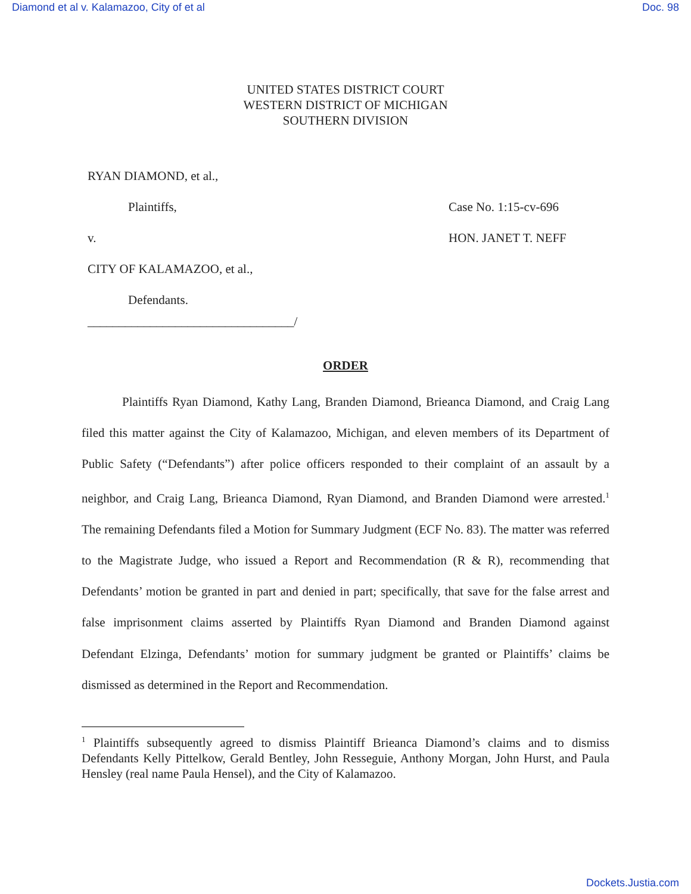Diamond et al v. Kalamazoo, City of et al Doc. 98
UNITED STATES DISTRICT COURT
WESTERN DISTRICT OF MICHIGAN
SOUTHERN DIVISION
RYAN DIAMOND, et al.,
Plaintiffs,
v.
CITY OF KALAMAZOO, et al.,
Defendants.
_________________________________/
Case No. 1:15-cv-696
HON. JANET T. NEFF
ORDER
Plaintiffs Ryan Diamond, Kathy Lang, Branden Diamond, Brieanca Diamond, and Craig Lang filed this matter against the City of Kalamazoo, Michigan, and eleven members of its Department of Public Safety (“Defendants”) after police officers responded to their complaint of an assault by a neighbor, and Craig Lang, Brieanca Diamond, Ryan Diamond, and Branden Diamond were arrested.<sup>1</sup> The remaining Defendants filed a Motion for Summary Judgment (ECF No. 83). The matter was referred to the Magistrate Judge, who issued a Report and Recommendation (R & R), recommending that Defendants’ motion be granted in part and denied in part; specifically, that save for the false arrest and false imprisonment claims asserted by Plaintiffs Ryan Diamond and Branden Diamond against Defendant Elzinga, Defendants’ motion for summary judgment be granted or Plaintiffs’ claims be dismissed as determined in the Report and Recommendation.
<sup>1</sup> Plaintiffs subsequently agreed to dismiss Plaintiff Brieanca Diamond’s claims and to dismiss Defendants Kelly Pittelkow, Gerald Bentley, John Resseguie, Anthony Morgan, John Hurst, and Paula Hensley (real name Paula Hensel), and the City of Kalamazoo.
Dockets.Justia.com